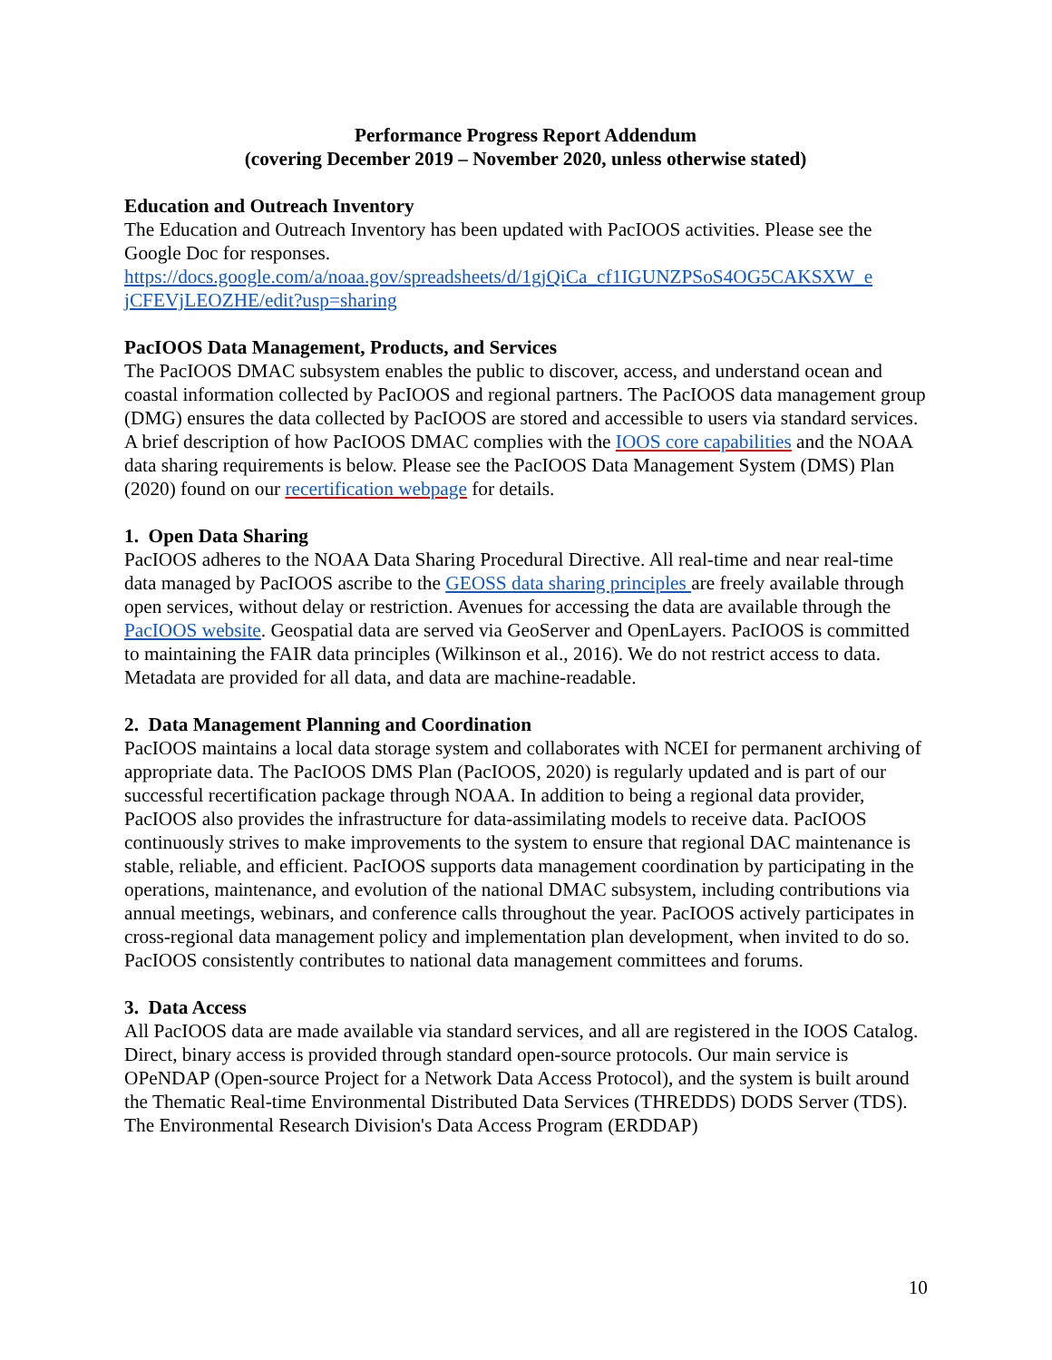Performance Progress Report Addendum
(covering December 2019 – November 2020, unless otherwise stated)
Education and Outreach Inventory
The Education and Outreach Inventory has been updated with PacIOOS activities. Please see the Google Doc for responses.
https://docs.google.com/a/noaa.gov/spreadsheets/d/1gjQiCa_cf1IGUNZPSoS4OG5CAKSXW_e jCFEVjLEOZHE/edit?usp=sharing
PacIOOS Data Management, Products, and Services
The PacIOOS DMAC subsystem enables the public to discover, access, and understand ocean and coastal information collected by PacIOOS and regional partners. The PacIOOS data management group (DMG) ensures the data collected by PacIOOS are stored and accessible to users via standard services. A brief description of how PacIOOS DMAC complies with the IOOS core capabilities and the NOAA data sharing requirements is below. Please see the PacIOOS Data Management System (DMS) Plan (2020) found on our recertification webpage for details.
1. Open Data Sharing
PacIOOS adheres to the NOAA Data Sharing Procedural Directive. All real-time and near real-time data managed by PacIOOS ascribe to the GEOSS data sharing principles are freely available through open services, without delay or restriction. Avenues for accessing the data are available through the PacIOOS website. Geospatial data are served via GeoServer and OpenLayers. PacIOOS is committed to maintaining the FAIR data principles (Wilkinson et al., 2016). We do not restrict access to data. Metadata are provided for all data, and data are machine-readable.
2. Data Management Planning and Coordination
PacIOOS maintains a local data storage system and collaborates with NCEI for permanent archiving of appropriate data. The PacIOOS DMS Plan (PacIOOS, 2020) is regularly updated and is part of our successful recertification package through NOAA. In addition to being a regional data provider, PacIOOS also provides the infrastructure for data-assimilating models to receive data. PacIOOS continuously strives to make improvements to the system to ensure that regional DAC maintenance is stable, reliable, and efficient. PacIOOS supports data management coordination by participating in the operations, maintenance, and evolution of the national DMAC subsystem, including contributions via annual meetings, webinars, and conference calls throughout the year. PacIOOS actively participates in cross-regional data management policy and implementation plan development, when invited to do so. PacIOOS consistently contributes to national data management committees and forums.
3. Data Access
All PacIOOS data are made available via standard services, and all are registered in the IOOS Catalog. Direct, binary access is provided through standard open-source protocols. Our main service is OPeNDAP (Open-source Project for a Network Data Access Protocol), and the system is built around the Thematic Real-time Environmental Distributed Data Services (THREDDS) DODS Server (TDS). The Environmental Research Division's Data Access Program (ERDDAP)
10